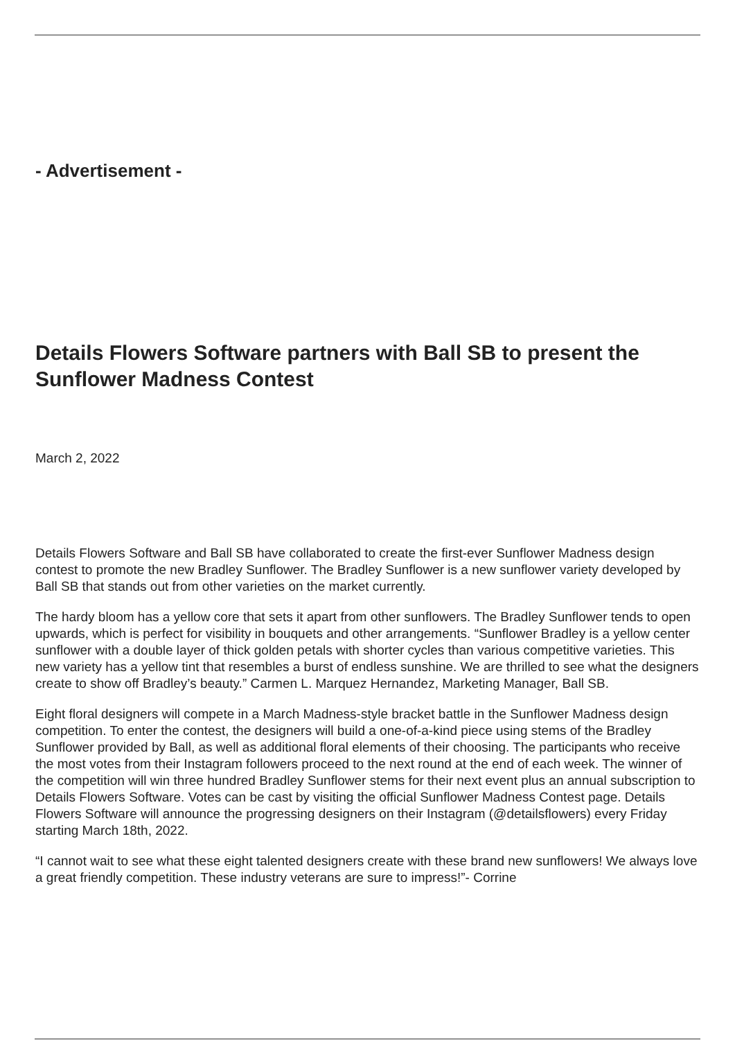- Advertisement -
Details Flowers Software partners with Ball SB to present the Sunflower Madness Contest
March 2, 2022
Details Flowers Software and Ball SB have collaborated to create the first-ever Sunflower Madness design contest to promote the new Bradley Sunflower. The Bradley Sunflower is a new sunflower variety developed by Ball SB that stands out from other varieties on the market currently.
The hardy bloom has a yellow core that sets it apart from other sunflowers. The Bradley Sunflower tends to open upwards, which is perfect for visibility in bouquets and other arrangements. “Sunflower Bradley is a yellow center sunflower with a double layer of thick golden petals with shorter cycles than various competitive varieties. This new variety has a yellow tint that resembles a burst of endless sunshine. We are thrilled to see what the designers create to show off Bradley’s beauty.” Carmen L. Marquez Hernandez, Marketing Manager, Ball SB.
Eight floral designers will compete in a March Madness-style bracket battle in the Sunflower Madness design competition. To enter the contest, the designers will build a one-of-a-kind piece using stems of the Bradley Sunflower provided by Ball, as well as additional floral elements of their choosing. The participants who receive the most votes from their Instagram followers proceed to the next round at the end of each week. The winner of the competition will win three hundred Bradley Sunflower stems for their next event plus an annual subscription to Details Flowers Software. Votes can be cast by visiting the official Sunflower Madness Contest page. Details Flowers Software will announce the progressing designers on their Instagram (@detailsflowers) every Friday starting March 18th, 2022.
“I cannot wait to see what these eight talented designers create with these brand new sunflowers! We always love a great friendly competition. These industry veterans are sure to impress!”- Corrine